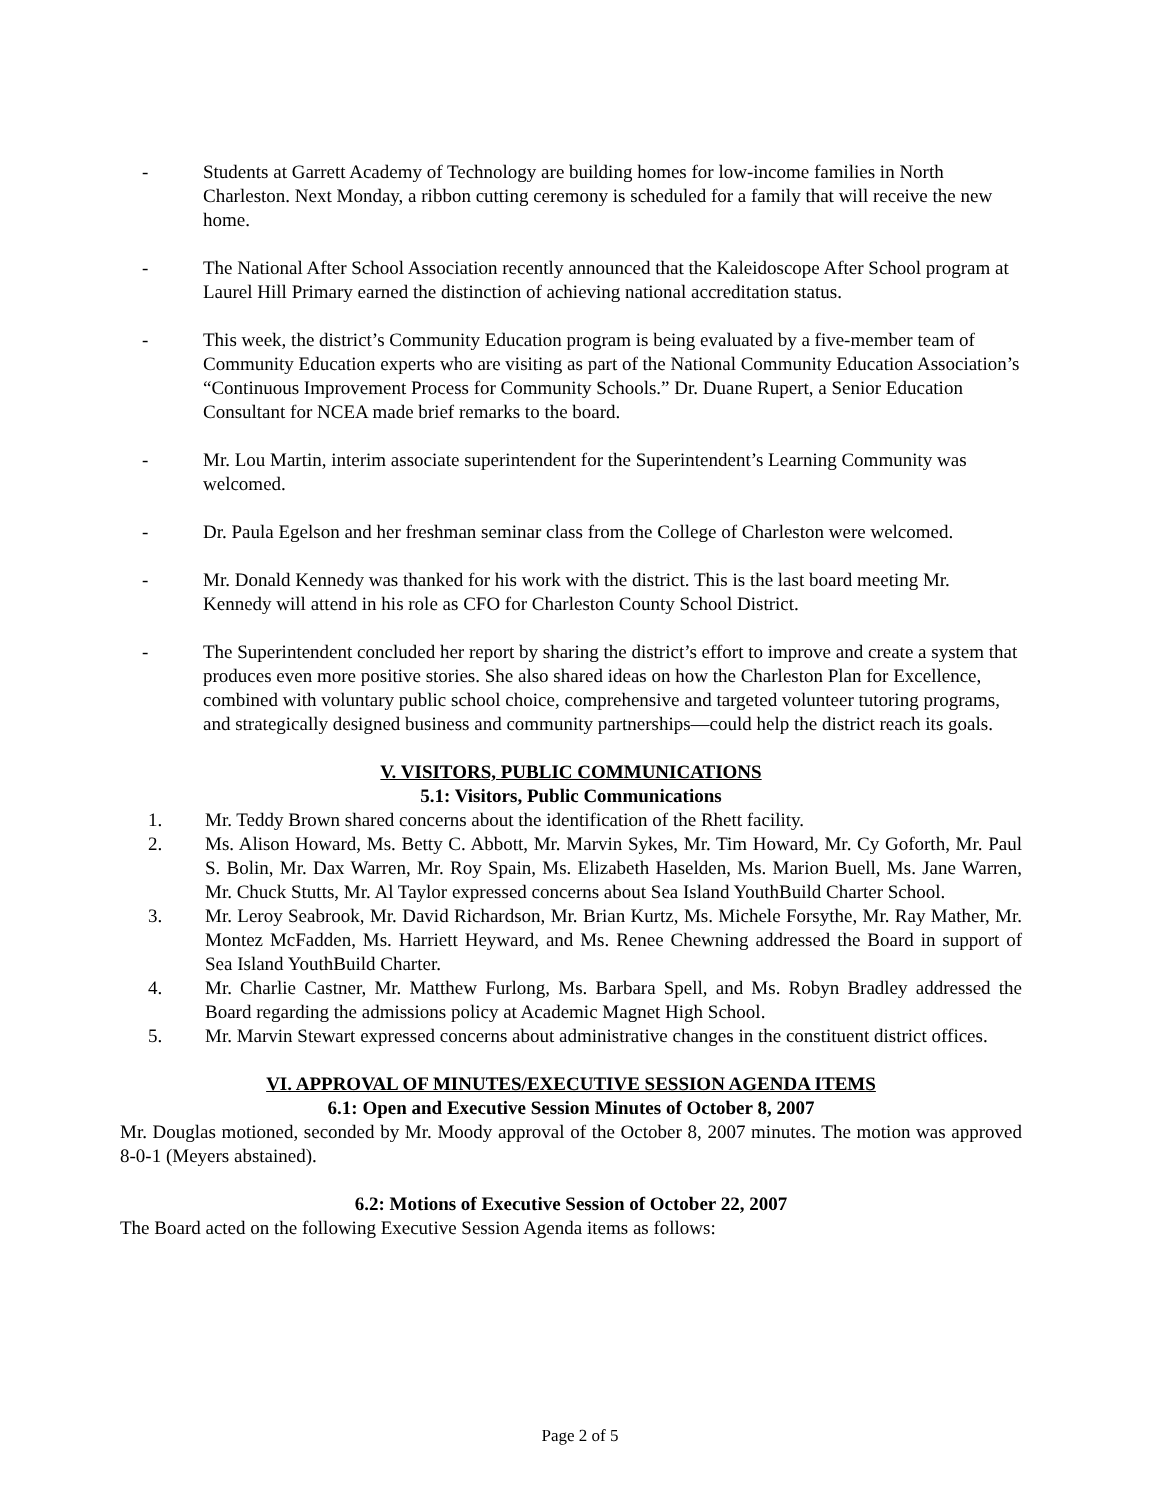- Students at Garrett Academy of Technology are building homes for low-income families in North Charleston. Next Monday, a ribbon cutting ceremony is scheduled for a family that will receive the new home.
- The National After School Association recently announced that the Kaleidoscope After School program at Laurel Hill Primary earned the distinction of achieving national accreditation status.
- This week, the district’s Community Education program is being evaluated by a five-member team of Community Education experts who are visiting as part of the National Community Education Association’s “Continuous Improvement Process for Community Schools.” Dr. Duane Rupert, a Senior Education Consultant for NCEA made brief remarks to the board.
- Mr. Lou Martin, interim associate superintendent for the Superintendent’s Learning Community was welcomed.
- Dr. Paula Egelson and her freshman seminar class from the College of Charleston were welcomed.
- Mr. Donald Kennedy was thanked for his work with the district. This is the last board meeting Mr. Kennedy will attend in his role as CFO for Charleston County School District.
- The Superintendent concluded her report by sharing the district’s effort to improve and create a system that produces even more positive stories. She also shared ideas on how the Charleston Plan for Excellence, combined with voluntary public school choice, comprehensive and targeted volunteer tutoring programs, and strategically designed business and community partnerships—could help the district reach its goals.
V. VISITORS, PUBLIC COMMUNICATIONS
5.1: Visitors, Public Communications
1. Mr. Teddy Brown shared concerns about the identification of the Rhett facility.
2. Ms. Alison Howard, Ms. Betty C. Abbott, Mr. Marvin Sykes, Mr. Tim Howard, Mr. Cy Goforth, Mr. Paul S. Bolin, Mr. Dax Warren, Mr. Roy Spain, Ms. Elizabeth Haselden, Ms. Marion Buell, Ms. Jane Warren, Mr. Chuck Stutts, Mr. Al Taylor expressed concerns about Sea Island YouthBuild Charter School.
3. Mr. Leroy Seabrook, Mr. David Richardson, Mr. Brian Kurtz, Ms. Michele Forsythe, Mr. Ray Mather, Mr. Montez McFadden, Ms. Harriett Heyward, and Ms. Renee Chewning addressed the Board in support of Sea Island YouthBuild Charter.
4. Mr. Charlie Castner, Mr. Matthew Furlong, Ms. Barbara Spell, and Ms. Robyn Bradley addressed the Board regarding the admissions policy at Academic Magnet High School.
5. Mr. Marvin Stewart expressed concerns about administrative changes in the constituent district offices.
VI. APPROVAL OF MINUTES/EXECUTIVE SESSION AGENDA ITEMS
6.1: Open and Executive Session Minutes of October 8, 2007
Mr. Douglas motioned, seconded by Mr. Moody approval of the October 8, 2007 minutes. The motion was approved 8-0-1 (Meyers abstained).
6.2: Motions of Executive Session of October 22, 2007
The Board acted on the following Executive Session Agenda items as follows:
Page 2 of 5